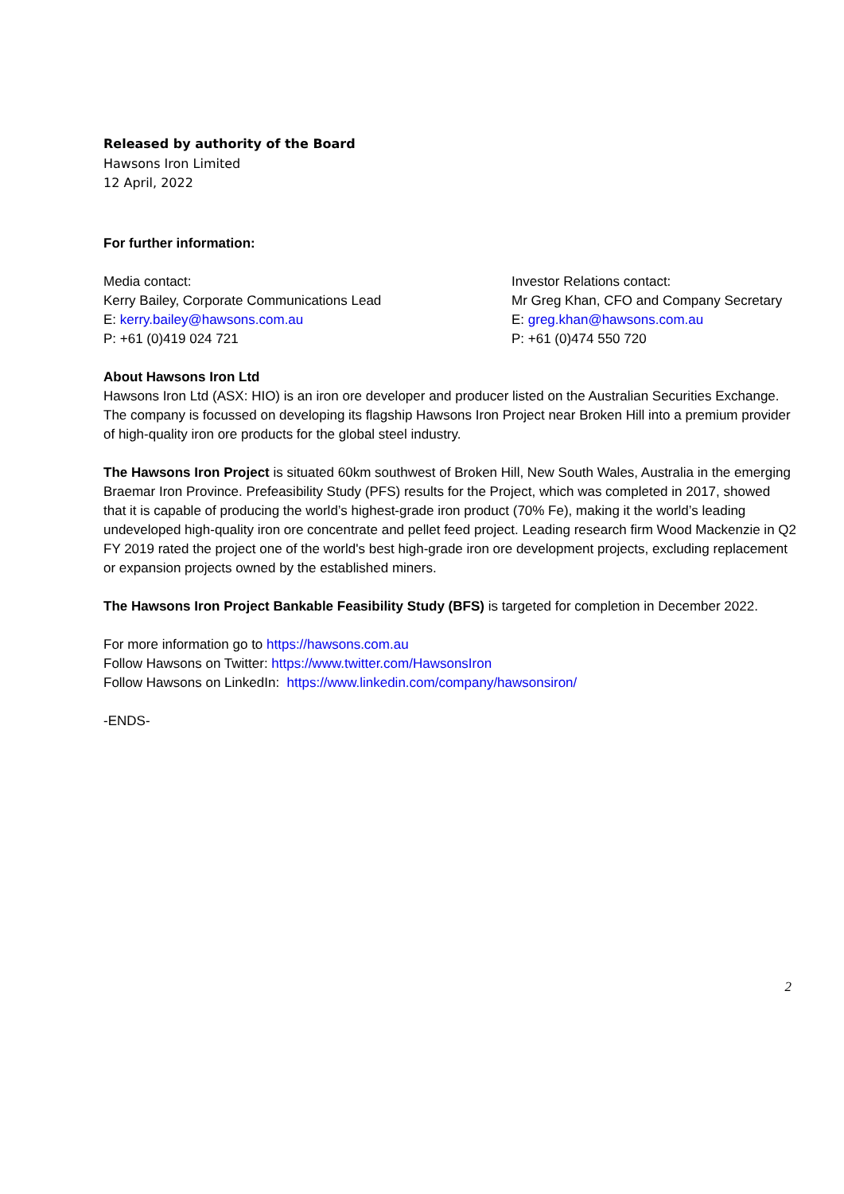Released by authority of the Board
Hawsons Iron Limited
12 April, 2022
For further information:
Media contact:
Kerry Bailey, Corporate Communications Lead
E: kerry.bailey@hawsons.com.au
P: +61 (0)419 024 721
Investor Relations contact:
Mr Greg Khan, CFO and Company Secretary
E: greg.khan@hawsons.com.au
P: +61 (0)474 550 720
About Hawsons Iron Ltd
Hawsons Iron Ltd (ASX: HIO) is an iron ore developer and producer listed on the Australian Securities Exchange. The company is focussed on developing its flagship Hawsons Iron Project near Broken Hill into a premium provider of high-quality iron ore products for the global steel industry.
The Hawsons Iron Project is situated 60km southwest of Broken Hill, New South Wales, Australia in the emerging Braemar Iron Province. Prefeasibility Study (PFS) results for the Project, which was completed in 2017, showed that it is capable of producing the world’s highest-grade iron product (70% Fe), making it the world’s leading undeveloped high-quality iron ore concentrate and pellet feed project. Leading research firm Wood Mackenzie in Q2 FY 2019 rated the project one of the world's best high-grade iron ore development projects, excluding replacement or expansion projects owned by the established miners.
The Hawsons Iron Project Bankable Feasibility Study (BFS) is targeted for completion in December 2022.
For more information go to https://hawsons.com.au
Follow Hawsons on Twitter: https://www.twitter.com/HawsonsIron
Follow Hawsons on LinkedIn: https://www.linkedin.com/company/hawsonsiron/
-ENDS-
2